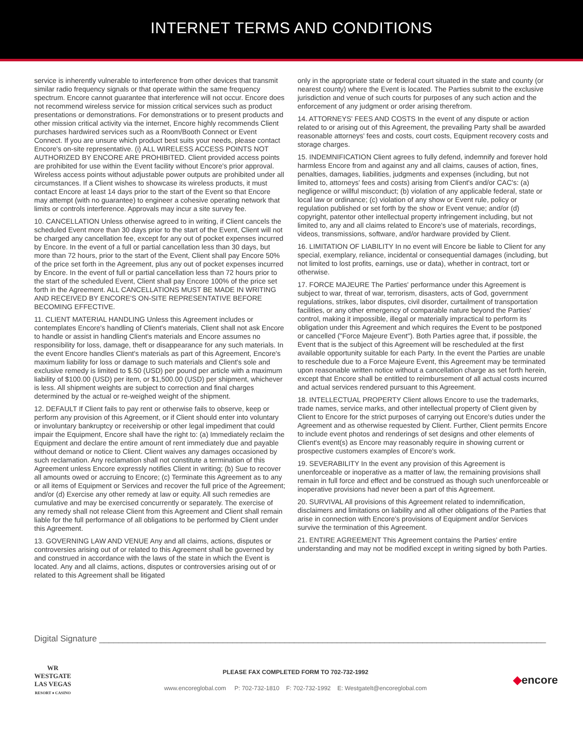INTERNET TERMS AND CONDITIONS
service is inherently vulnerable to interference from other devices that transmit similar radio frequency signals or that operate within the same frequency spectrum. Encore cannot guarantee that interference will not occur. Encore does not recommend wireless service for mission critical services such as product presentations or demonstrations. For demonstrations or to present products and other mission critical activity via the internet, Encore highly recommends Client purchases hardwired services such as a Room/Booth Connect or Event Connect. If you are unsure which product best suits your needs, please contact Encore's on-site representative. (i) ALL WIRELESS ACCESS POINTS NOT AUTHORIZED BY ENCORE ARE PROHIBITED. Client provided access points are prohibited for use within the Event facility without Encore's prior approval. Wireless access points without adjustable power outputs are prohibited under all circumstances. If a Client wishes to showcase its wireless products, it must contact Encore at least 14 days prior to the start of the Event so that Encore may attempt (with no guarantee) to engineer a cohesive operating network that limits or controls interference. Approvals may incur a site survey fee.
10. CANCELLATION Unless otherwise agreed to in writing, if Client cancels the scheduled Event more than 30 days prior to the start of the Event, Client will not be charged any cancellation fee, except for any out of pocket expenses incurred by Encore. In the event of a full or partial cancellation less than 30 days, but more than 72 hours, prior to the start of the Event, Client shall pay Encore 50% of the price set forth in the Agreement, plus any out of pocket expenses incurred by Encore. In the event of full or partial cancellation less than 72 hours prior to the start of the scheduled Event, Client shall pay Encore 100% of the price set forth in the Agreement. ALL CANCELLATIONS MUST BE MADE IN WRITING AND RECEIVED BY ENCORE'S ON-SITE REPRESENTATIVE BEFORE BECOMING EFFECTIVE.
11. CLIENT MATERIAL HANDLING Unless this Agreement includes or contemplates Encore's handling of Client's materials, Client shall not ask Encore to handle or assist in handling Client's materials and Encore assumes no responsibility for loss, damage, theft or disappearance for any such materials. In the event Encore handles Client's materials as part of this Agreement, Encore's maximum liability for loss or damage to such materials and Client's sole and exclusive remedy is limited to $.50 (USD) per pound per article with a maximum liability of $100.00 (USD) per item, or $1,500.00 (USD) per shipment, whichever is less. All shipment weights are subject to correction and final charges determined by the actual or re-weighed weight of the shipment.
12. DEFAULT If Client fails to pay rent or otherwise fails to observe, keep or perform any provision of this Agreement, or if Client should enter into voluntary or involuntary bankruptcy or receivership or other legal impediment that could impair the Equipment, Encore shall have the right to: (a) Immediately reclaim the Equipment and declare the entire amount of rent immediately due and payable without demand or notice to Client. Client waives any damages occasioned by such reclamation. Any reclamation shall not constitute a termination of this Agreement unless Encore expressly notifies Client in writing; (b) Sue to recover all amounts owed or accruing to Encore; (c) Terminate this Agreement as to any or all items of Equipment or Services and recover the full price of the Agreement; and/or (d) Exercise any other remedy at law or equity. All such remedies are cumulative and may be exercised concurrently or separately. The exercise of any remedy shall not release Client from this Agreement and Client shall remain liable for the full performance of all obligations to be performed by Client under this Agreement.
13. GOVERNING LAW AND VENUE Any and all claims, actions, disputes or controversies arising out of or related to this Agreement shall be governed by and construed in accordance with the laws of the state in which the Event is located. Any and all claims, actions, disputes or controversies arising out of or related to this Agreement shall be litigated
only in the appropriate state or federal court situated in the state and county (or nearest county) where the Event is located. The Parties submit to the exclusive jurisdiction and venue of such courts for purposes of any such action and the enforcement of any judgment or order arising therefrom.
14. ATTORNEYS' FEES AND COSTS In the event of any dispute or action related to or arising out of this Agreement, the prevailing Party shall be awarded reasonable attorneys' fees and costs, court costs, Equipment recovery costs and storage charges.
15. INDEMNIFICATION Client agrees to fully defend, indemnify and forever hold harmless Encore from and against any and all claims, causes of action, fines, penalties, damages, liabilities, judgments and expenses (including, but not limited to, attorneys' fees and costs) arising from Client's and/or CAC's: (a) negligence or willful misconduct; (b) violation of any applicable federal, state or local law or ordinance; (c) violation of any show or Event rule, policy or regulation published or set forth by the show or Event venue; and/or (d) copyright, patentor other intellectual property infringement including, but not limited to, any and all claims related to Encore's use of materials, recordings, videos, transmissions, software, and/or hardware provided by Client.
16. LIMITATION OF LIABILITY In no event will Encore be liable to Client for any special, exemplary, reliance, incidental or consequential damages (including, but not limited to lost profits, earnings, use or data), whether in contract, tort or otherwise.
17. FORCE MAJEURE The Parties' performance under this Agreement is subject to war, threat of war, terrorism, disasters, acts of God, government regulations, strikes, labor disputes, civil disorder, curtailment of transportation facilities, or any other emergency of comparable nature beyond the Parties' control, making it impossible, illegal or materially impractical to perform its obligation under this Agreement and which requires the Event to be postponed or cancelled ("Force Majeure Event"). Both Parties agree that, if possible, the Event that is the subject of this Agreement will be rescheduled at the first available opportunity suitable for each Party. In the event the Parties are unable to reschedule due to a Force Majeure Event, this Agreement may be terminated upon reasonable written notice without a cancellation charge as set forth herein, except that Encore shall be entitled to reimbursement of all actual costs incurred and actual services rendered pursuant to this Agreement.
18. INTELLECTUAL PROPERTY Client allows Encore to use the trademarks, trade names, service marks, and other intellectual property of Client given by Client to Encore for the strict purposes of carrying out Encore's duties under the Agreement and as otherwise requested by Client. Further, Client permits Encore to include event photos and renderings of set designs and other elements of Client's event(s) as Encore may reasonably require in showing current or prospective customers examples of Encore's work.
19. SEVERABILITY In the event any provision of this Agreement is unenforceable or inoperative as a matter of law, the remaining provisions shall remain in full force and effect and be construed as though such unenforceable or inoperative provisions had never been a part of this Agreement.
20. SURVIVAL All provisions of this Agreement related to indemnification, disclaimers and limitations on liability and all other obligations of the Parties that arise in connection with Encore's provisions of Equipment and/or Services survive the termination of this Agreement.
21. ENTIRE AGREEMENT This Agreement contains the Parties' entire understanding and may not be modified except in writing signed by both Parties.
Digital Signature ______________________________________________________________________________________________
WR
WESTGATE
LAS VEGAS
RESORT ♦ CASINO
PLEASE FAX COMPLETED FORM TO 702-732-1992
www.encoreglobal.com P: 702-732-1810 F: 702-732-1992 E: Westgatelt@encoreglobal.com
◆encore